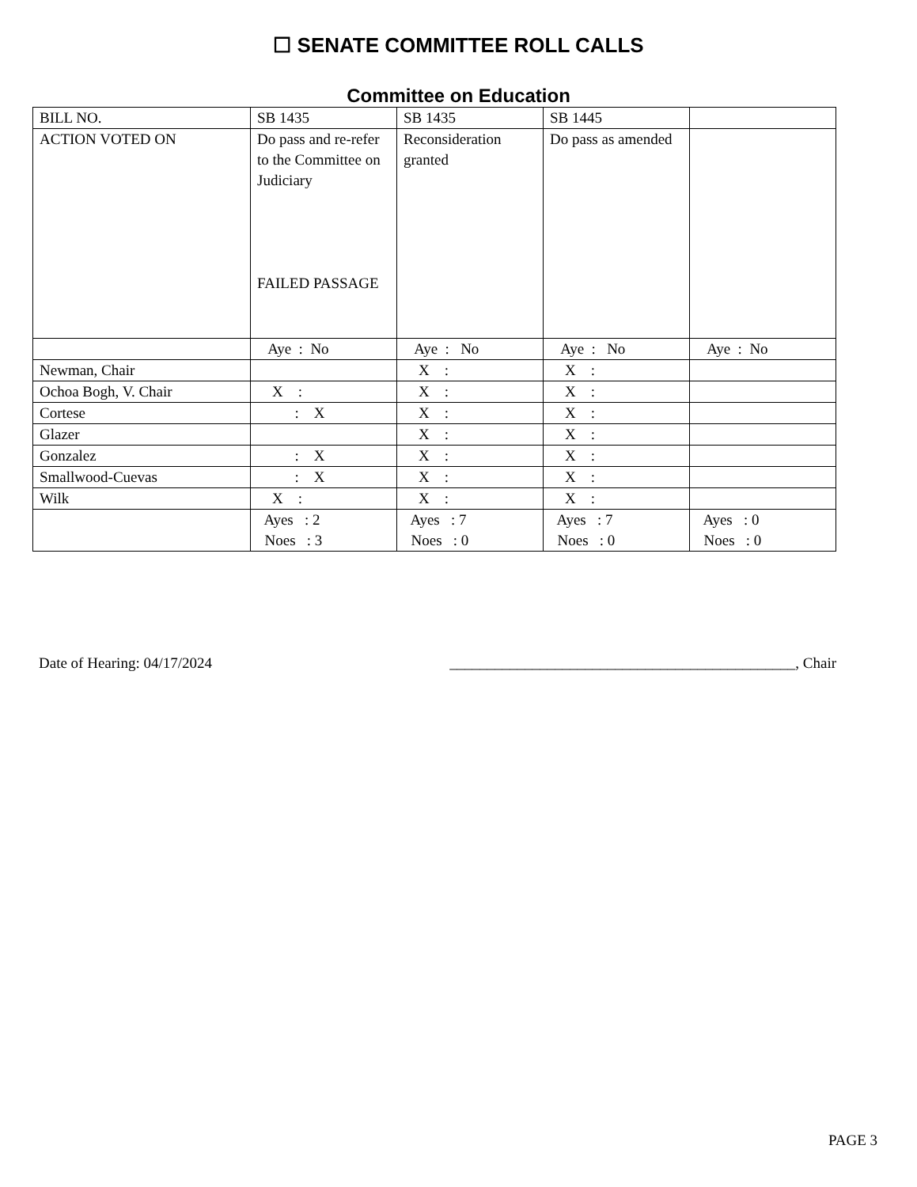☐ SENATE COMMITTEE ROLL CALLS
Committee on Education
| BILL NO. | SB 1435 | SB 1435 | SB 1445 | |
| ACTION VOTED ON | Do pass and re-refer to the Committee on Judiciary FAILED PASSAGE | Reconsideration granted | Do pass as amended | |
| | Aye : No | Aye : No | Aye : No | Aye : No |
| Newman, Chair | | X : | X : | |
| Ochoa Bogh, V. Chair | X : | X : | X : | |
| Cortese | : X | X : | X : | |
| Glazer | | X : | X : | |
| Gonzalez | : X | X : | X : | |
| Smallwood-Cuevas | : X | X : | X : | |
| Wilk | X : | X : | X : | |
| | Ayes : 2 Noes : 3 | Ayes : 7 Noes : 0 | Ayes : 7 Noes : 0 | Ayes : 0 Noes : 0 |
Date of Hearing: 04/17/2024 ______________________________________________, Chair
PAGE 3